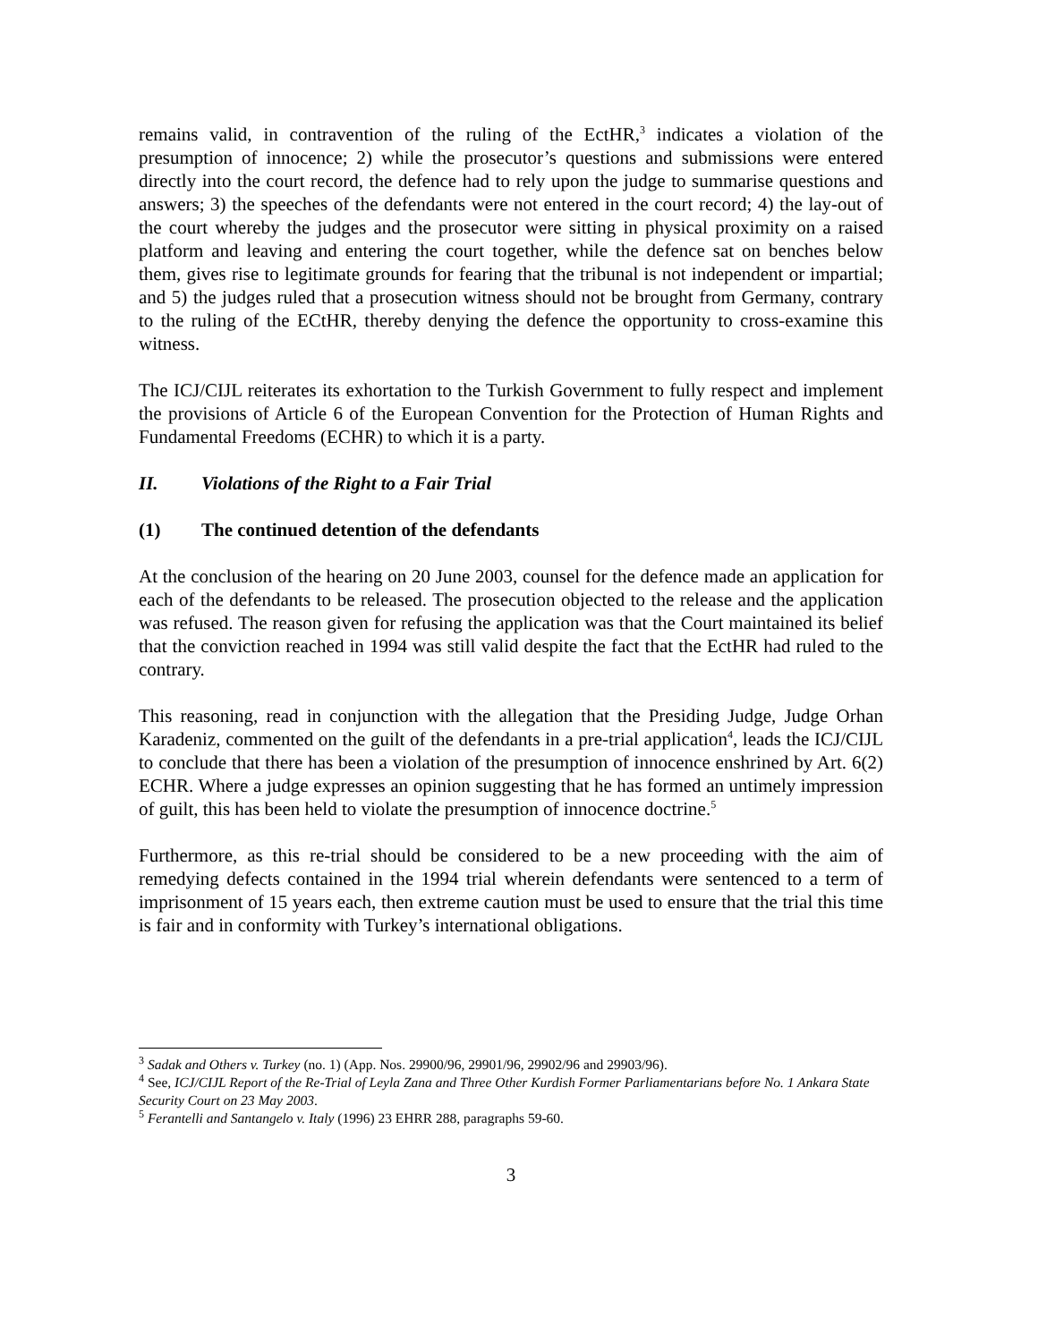remains valid, in contravention of the ruling of the EctHR,<sup>3</sup> indicates a violation of the presumption of innocence; 2) while the prosecutor’s questions and submissions were entered directly into the court record, the defence had to rely upon the judge to summarise questions and answers; 3) the speeches of the defendants were not entered in the court record; 4) the lay-out of the court whereby the judges and the prosecutor were sitting in physical proximity on a raised platform and leaving and entering the court together, while the defence sat on benches below them, gives rise to legitimate grounds for fearing that the tribunal is not independent or impartial; and 5) the judges ruled that a prosecution witness should not be brought from Germany, contrary to the ruling of the ECtHR, thereby denying the defence the opportunity to cross-examine this witness.
The ICJ/CIJL reiterates its exhortation to the Turkish Government to fully respect and implement the provisions of Article 6 of the European Convention for the Protection of Human Rights and Fundamental Freedoms (ECHR) to which it is a party.
II. Violations of the Right to a Fair Trial
(1) The continued detention of the defendants
At the conclusion of the hearing on 20 June 2003, counsel for the defence made an application for each of the defendants to be released. The prosecution objected to the release and the application was refused. The reason given for refusing the application was that the Court maintained its belief that the conviction reached in 1994 was still valid despite the fact that the EctHR had ruled to the contrary.
This reasoning, read in conjunction with the allegation that the Presiding Judge, Judge Orhan Karadeniz, commented on the guilt of the defendants in a pre-trial application<sup>4</sup>, leads the ICJ/CIJL to conclude that there has been a violation of the presumption of innocence enshrined by Art. 6(2) ECHR. Where a judge expresses an opinion suggesting that he has formed an untimely impression of guilt, this has been held to violate the presumption of innocence doctrine.<sup>5</sup>
Furthermore, as this re-trial should be considered to be a new proceeding with the aim of remedying defects contained in the 1994 trial wherein defendants were sentenced to a term of imprisonment of 15 years each, then extreme caution must be used to ensure that the trial this time is fair and in conformity with Turkey’s international obligations.
<sup>3</sup> Sadak and Others v. Turkey (no. 1) (App. Nos. 29900/96, 29901/96, 29902/96 and 29903/96).
<sup>4</sup> See, ICJ/CIJL Report of the Re-Trial of Leyla Zana and Three Other Kurdish Former Parliamentarians before No. 1 Ankara State Security Court on 23 May 2003.
<sup>5</sup> Ferantelli and Santangelo v. Italy (1996) 23 EHRR 288, paragraphs 59-60.
3